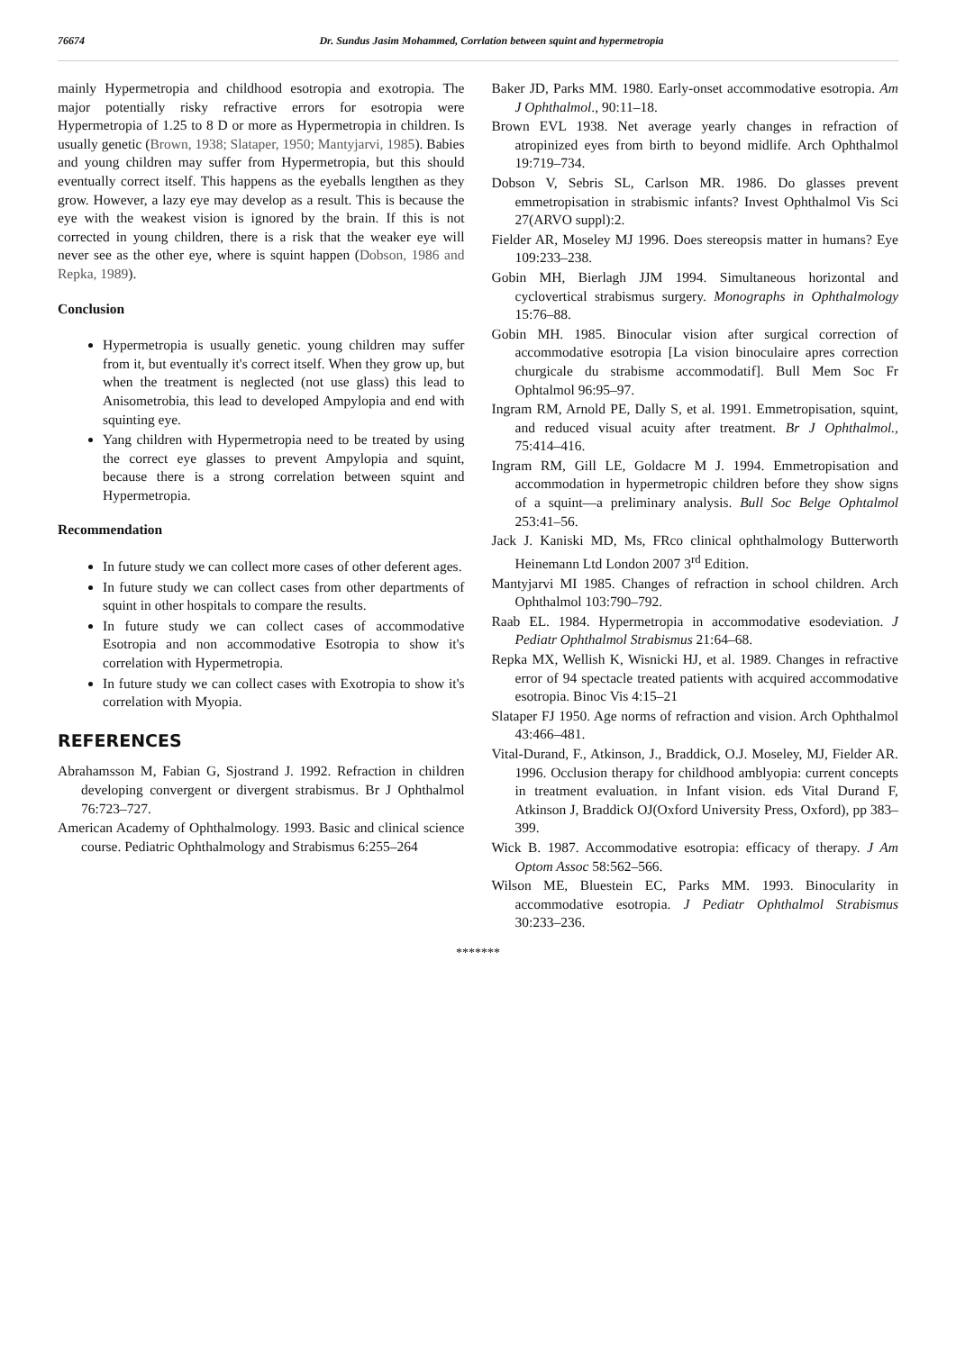76674 Dr. Sundus Jasim Mohammed, Corrlation between squint and hypermetropia
mainly Hypermetropia and childhood esotropia and exotropia. The major potentially risky refractive errors for esotropia were Hypermetropia of 1.25 to 8 D or more as Hypermetropia in children. Is usually genetic (Brown, 1938; Slataper, 1950; Mantyjarvi, 1985). Babies and young children may suffer from Hypermetropia, but this should eventually correct itself. This happens as the eyeballs lengthen as they grow. However, a lazy eye may develop as a result. This is because the eye with the weakest vision is ignored by the brain. If this is not corrected in young children, there is a risk that the weaker eye will never see as the other eye, where is squint happen (Dobson, 1986 and Repka, 1989).
Conclusion
Hypermetropia is usually genetic. young children may suffer from it, but eventually it's correct itself. When they grow up, but when the treatment is neglected (not use glass) this lead to Anisometrobia, this lead to developed Ampylopia and end with squinting eye.
Yang children with Hypermetropia need to be treated by using the correct eye glasses to prevent Ampylopia and squint, because there is a strong correlation between squint and Hypermetropia.
Recommendation
In future study we can collect more cases of other deferent ages.
In future study we can collect cases from other departments of squint in other hospitals to compare the results.
In future study we can collect cases of accommodative Esotropia and non accommodative Esotropia to show it's correlation with Hypermetropia.
In future study we can collect cases with Exotropia to show it's correlation with Myopia.
REFERENCES
Abrahamsson M, Fabian G, Sjostrand J. 1992. Refraction in children developing convergent or divergent strabismus. Br J Ophthalmol 76:723–727.
American Academy of Ophthalmology. 1993. Basic and clinical science course. Pediatric Ophthalmology and Strabismus 6:255–264
Baker JD, Parks MM. 1980. Early-onset accommodative esotropia. Am J Ophthalmol., 90:11–18.
Brown EVL 1938. Net average yearly changes in refraction of atropinized eyes from birth to beyond midlife. Arch Ophthalmol 19:719–734.
Dobson V, Sebris SL, Carlson MR. 1986. Do glasses prevent emmetropisation in strabismic infants? Invest Ophthalmol Vis Sci 27(ARVO suppl):2.
Fielder AR, Moseley MJ 1996. Does stereopsis matter in humans? Eye 109:233–238.
Gobin MH, Bierlagh JJM 1994. Simultaneous horizontal and cyclovertical strabismus surgery. Monographs in Ophthalmology 15:76–88.
Gobin MH. 1985. Binocular vision after surgical correction of accommodative esotropia [La vision binoculaire apres correction churgicale du strabisme accommodatif]. Bull Mem Soc Fr Ophtalmol 96:95–97.
Ingram RM, Arnold PE, Dally S, et al. 1991. Emmetropisation, squint, and reduced visual acuity after treatment. Br J Ophthalmol., 75:414–416.
Ingram RM, Gill LE, Goldacre M J. 1994. Emmetropisation and accommodation in hypermetropic children before they show signs of a squint—a preliminary analysis. Bull Soc Belge Ophtalmol 253:41–56.
Jack J. Kaniski MD, Ms, FRco clinical ophthalmology Butterworth Heinemann Ltd London 2007 3<sup>rd</sup> Edition.
Mantyjarvi MI 1985. Changes of refraction in school children. Arch Ophthalmol 103:790–792.
Raab EL. 1984. Hypermetropia in accommodative esodeviation. J Pediatr Ophthalmol Strabismus 21:64–68.
Repka MX, Wellish K, Wisnicki HJ, et al. 1989. Changes in refractive error of 94 spectacle treated patients with acquired accommodative esotropia. Binoc Vis 4:15–21
Slataper FJ 1950. Age norms of refraction and vision. Arch Ophthalmol 43:466–481.
Vital-Durand, F., Atkinson, J., Braddick, O.J. Moseley, MJ, Fielder AR. 1996. Occlusion therapy for childhood amblyopia: current concepts in treatment evaluation. in Infant vision. eds Vital Durand F, Atkinson J, Braddick OJ(Oxford University Press, Oxford), pp 383–399.
Wick B. 1987. Accommodative esotropia: efficacy of therapy. J Am Optom Assoc 58:562–566.
Wilson ME, Bluestein EC, Parks MM. 1993. Binocularity in accommodative esotropia. J Pediatr Ophthalmol Strabismus 30:233–236.
*******